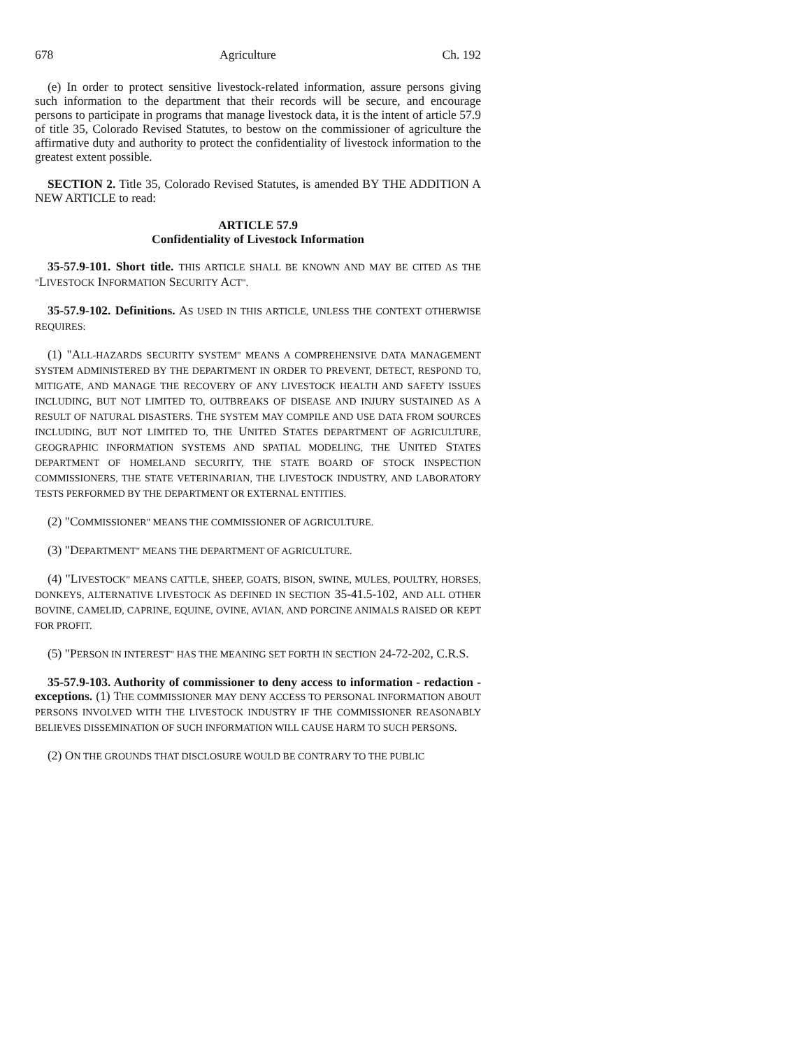678 Agriculture Ch. 192
(e) In order to protect sensitive livestock-related information, assure persons giving such information to the department that their records will be secure, and encourage persons to participate in programs that manage livestock data, it is the intent of article 57.9 of title 35, Colorado Revised Statutes, to bestow on the commissioner of agriculture the affirmative duty and authority to protect the confidentiality of livestock information to the greatest extent possible.
SECTION 2. Title 35, Colorado Revised Statutes, is amended BY THE ADDITION A NEW ARTICLE to read:
ARTICLE 57.9
Confidentiality of Livestock Information
35-57.9-101. Short title. THIS ARTICLE SHALL BE KNOWN AND MAY BE CITED AS THE "LIVESTOCK INFORMATION SECURITY ACT".
35-57.9-102. Definitions. AS USED IN THIS ARTICLE, UNLESS THE CONTEXT OTHERWISE REQUIRES:
(1) "ALL-HAZARDS SECURITY SYSTEM" MEANS A COMPREHENSIVE DATA MANAGEMENT SYSTEM ADMINISTERED BY THE DEPARTMENT IN ORDER TO PREVENT, DETECT, RESPOND TO, MITIGATE, AND MANAGE THE RECOVERY OF ANY LIVESTOCK HEALTH AND SAFETY ISSUES INCLUDING, BUT NOT LIMITED TO, OUTBREAKS OF DISEASE AND INJURY SUSTAINED AS A RESULT OF NATURAL DISASTERS. THE SYSTEM MAY COMPILE AND USE DATA FROM SOURCES INCLUDING, BUT NOT LIMITED TO, THE UNITED STATES DEPARTMENT OF AGRICULTURE, GEOGRAPHIC INFORMATION SYSTEMS AND SPATIAL MODELING, THE UNITED STATES DEPARTMENT OF HOMELAND SECURITY, THE STATE BOARD OF STOCK INSPECTION COMMISSIONERS, THE STATE VETERINARIAN, THE LIVESTOCK INDUSTRY, AND LABORATORY TESTS PERFORMED BY THE DEPARTMENT OR EXTERNAL ENTITIES.
(2) "COMMISSIONER" MEANS THE COMMISSIONER OF AGRICULTURE.
(3) "DEPARTMENT" MEANS THE DEPARTMENT OF AGRICULTURE.
(4) "LIVESTOCK" MEANS CATTLE, SHEEP, GOATS, BISON, SWINE, MULES, POULTRY, HORSES, DONKEYS, ALTERNATIVE LIVESTOCK AS DEFINED IN SECTION 35-41.5-102, AND ALL OTHER BOVINE, CAMELID, CAPRINE, EQUINE, OVINE, AVIAN, AND PORCINE ANIMALS RAISED OR KEPT FOR PROFIT.
(5) "PERSON IN INTEREST" HAS THE MEANING SET FORTH IN SECTION 24-72-202, C.R.S.
35-57.9-103. Authority of commissioner to deny access to information - redaction - exceptions. (1) THE COMMISSIONER MAY DENY ACCESS TO PERSONAL INFORMATION ABOUT PERSONS INVOLVED WITH THE LIVESTOCK INDUSTRY IF THE COMMISSIONER REASONABLY BELIEVES DISSEMINATION OF SUCH INFORMATION WILL CAUSE HARM TO SUCH PERSONS.
(2) ON THE GROUNDS THAT DISCLOSURE WOULD BE CONTRARY TO THE PUBLIC